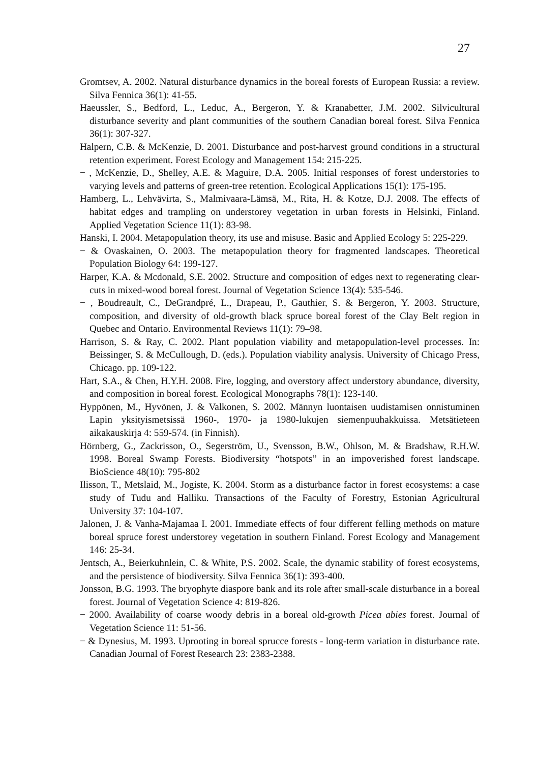27
Gromtsev, A. 2002. Natural disturbance dynamics in the boreal forests of European Russia: a review. Silva Fennica 36(1): 41-55.
Haeussler, S., Bedford, L., Leduc, A., Bergeron, Y. & Kranabetter, J.M. 2002. Silvicultural disturbance severity and plant communities of the southern Canadian boreal forest. Silva Fennica 36(1): 307-327.
Halpern, C.B. & McKenzie, D. 2001. Disturbance and post-harvest ground conditions in a structural retention experiment. Forest Ecology and Management 154: 215-225.
− , McKenzie, D., Shelley, A.E. & Maguire, D.A. 2005. Initial responses of forest understories to varying levels and patterns of green-tree retention. Ecological Applications 15(1): 175-195.
Hamberg, L., Lehvävirta, S., Malmivaara-Lämsä, M., Rita, H. & Kotze, D.J. 2008. The effects of habitat edges and trampling on understorey vegetation in urban forests in Helsinki, Finland. Applied Vegetation Science 11(1): 83-98.
Hanski, I. 2004. Metapopulation theory, its use and misuse. Basic and Applied Ecology 5: 225-229.
− & Ovaskainen, O. 2003. The metapopulation theory for fragmented landscapes. Theoretical Population Biology 64: 199-127.
Harper, K.A. & Mcdonald, S.E. 2002. Structure and composition of edges next to regenerating clear-cuts in mixed-wood boreal forest. Journal of Vegetation Science 13(4): 535-546.
− , Boudreault, C., DeGrandpré, L., Drapeau, P., Gauthier, S. & Bergeron, Y. 2003. Structure, composition, and diversity of old-growth black spruce boreal forest of the Clay Belt region in Quebec and Ontario. Environmental Reviews 11(1): 79–98.
Harrison, S. & Ray, C. 2002. Plant population viability and metapopulation-level processes. In: Beissinger, S. & McCullough, D. (eds.). Population viability analysis. University of Chicago Press, Chicago. pp. 109-122.
Hart, S.A., & Chen, H.Y.H. 2008. Fire, logging, and overstory affect understory abundance, diversity, and composition in boreal forest. Ecological Monographs 78(1): 123-140.
Hyppönen, M., Hyvönen, J. & Valkonen, S. 2002. Männyn luontaisen uudistamisen onnistuminen Lapin yksityismetsissä 1960-, 1970- ja 1980-lukujen siemenpuuhakkuissa. Metsätieteen aikakauskirja 4: 559-574. (in Finnish).
Hörnberg, G., Zackrisson, O., Segerström, U., Svensson, B.W., Ohlson, M. & Bradshaw, R.H.W. 1998. Boreal Swamp Forests. Biodiversity “hotspots” in an impoverished forest landscape. BioScience 48(10): 795-802
Ilisson, T., Metslaid, M., Jogiste, K. 2004. Storm as a disturbance factor in forest ecosystems: a case study of Tudu and Halliku. Transactions of the Faculty of Forestry, Estonian Agricultural University 37: 104-107.
Jalonen, J. & Vanha-Majamaa I. 2001. Immediate effects of four different felling methods on mature boreal spruce forest understorey vegetation in southern Finland. Forest Ecology and Management 146: 25-34.
Jentsch, A., Beierkuhnlein, C. & White, P.S. 2002. Scale, the dynamic stability of forest ecosystems, and the persistence of biodiversity. Silva Fennica 36(1): 393-400.
Jonsson, B.G. 1993. The bryophyte diaspore bank and its role after small-scale disturbance in a boreal forest. Journal of Vegetation Science 4: 819-826.
− 2000. Availability of coarse woody debris in a boreal old-growth Picea abies forest. Journal of Vegetation Science 11: 51-56.
− & Dynesius, M. 1993. Uprooting in boreal sprucce forests - long-term variation in disturbance rate. Canadian Journal of Forest Research 23: 2383-2388.